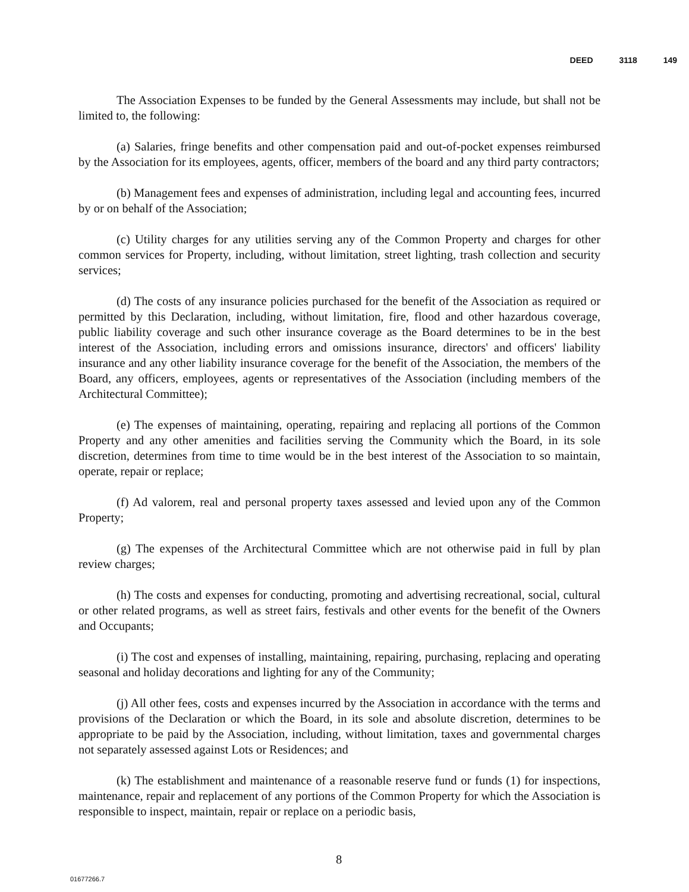DEED 3118 149
The Association Expenses to be funded by the General Assessments may include, but shall not be limited to, the following:
(a) Salaries, fringe benefits and other compensation paid and out-of-pocket expenses reimbursed by the Association for its employees, agents, officer, members of the board and any third party contractors;
(b) Management fees and expenses of administration, including legal and accounting fees, incurred by or on behalf of the Association;
(c) Utility charges for any utilities serving any of the Common Property and charges for other common services for Property, including, without limitation, street lighting, trash collection and security services;
(d) The costs of any insurance policies purchased for the benefit of the Association as required or permitted by this Declaration, including, without limitation, fire, flood and other hazardous coverage, public liability coverage and such other insurance coverage as the Board determines to be in the best interest of the Association, including errors and omissions insurance, directors' and officers' liability insurance and any other liability insurance coverage for the benefit of the Association, the members of the Board, any officers, employees, agents or representatives of the Association (including members of the Architectural Committee);
(e) The expenses of maintaining, operating, repairing and replacing all portions of the Common Property and any other amenities and facilities serving the Community which the Board, in its sole discretion, determines from time to time would be in the best interest of the Association to so maintain, operate, repair or replace;
(f) Ad valorem, real and personal property taxes assessed and levied upon any of the Common Property;
(g) The expenses of the Architectural Committee which are not otherwise paid in full by plan review charges;
(h) The costs and expenses for conducting, promoting and advertising recreational, social, cultural or other related programs, as well as street fairs, festivals and other events for the benefit of the Owners and Occupants;
(i) The cost and expenses of installing, maintaining, repairing, purchasing, replacing and operating seasonal and holiday decorations and lighting for any of the Community;
(j) All other fees, costs and expenses incurred by the Association in accordance with the terms and provisions of the Declaration or which the Board, in its sole and absolute discretion, determines to be appropriate to be paid by the Association, including, without limitation, taxes and governmental charges not separately assessed against Lots or Residences; and
(k) The establishment and maintenance of a reasonable reserve fund or funds (1) for inspections, maintenance, repair and replacement of any portions of the Common Property for which the Association is responsible to inspect, maintain, repair or replace on a periodic basis,
8
01677266.7